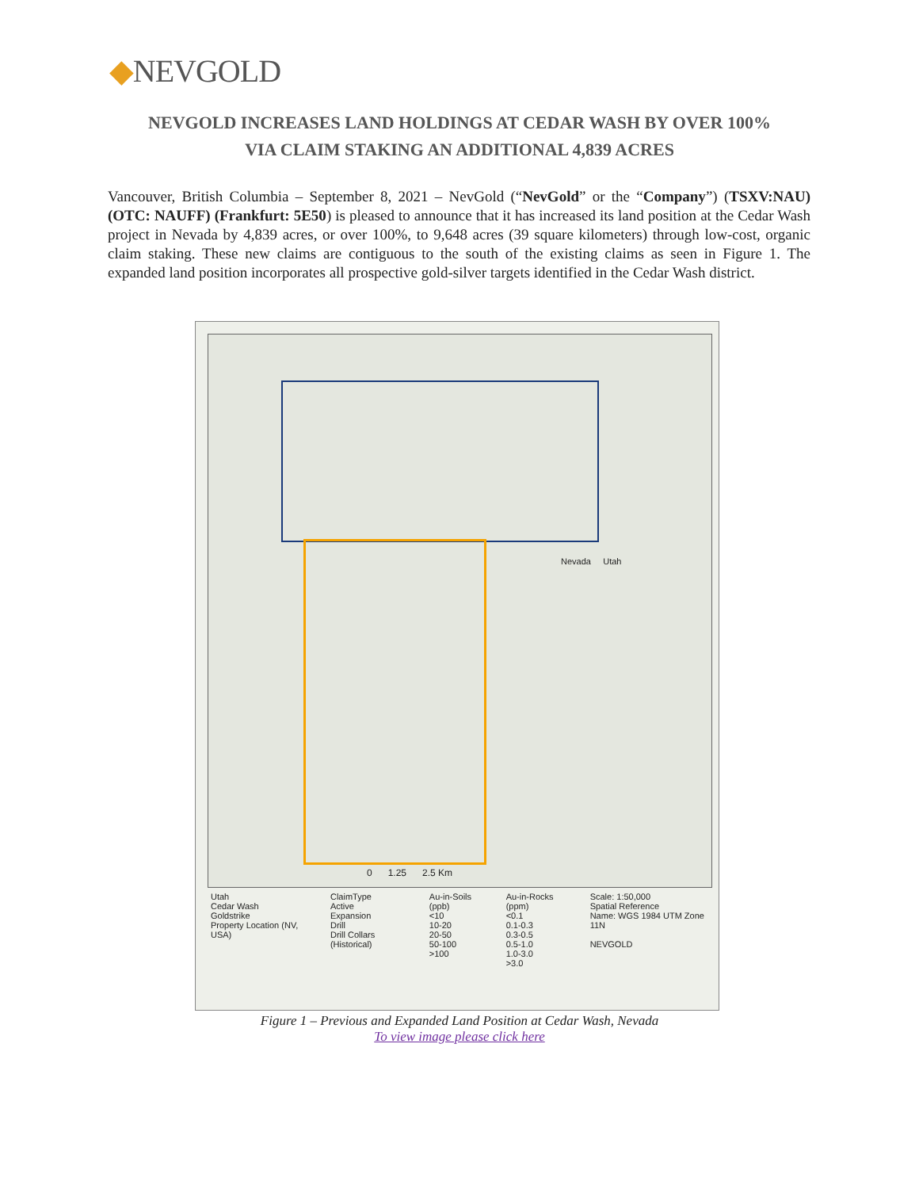◆NEVGOLD
NEVGOLD INCREASES LAND HOLDINGS AT CEDAR WASH BY OVER 100%
VIA CLAIM STAKING AN ADDITIONAL 4,839 ACRES
Vancouver, British Columbia – September 8, 2021 – NevGold (“NevGold” or the “Company”) (TSXV:NAU) (OTC: NAUFF) (Frankfurt: 5E50) is pleased to announce that it has increased its land position at the Cedar Wash project in Nevada by 4,839 acres, or over 100%, to 9,648 acres (39 square kilometers) through low-cost, organic claim staking. These new claims are contiguous to the south of the existing claims as seen in Figure 1. The expanded land position incorporates all prospective gold-silver targets identified in the Cedar Wash district.
Nevada Utah
0 1.25 2.5 Km
Utah Cedar Wash Goldstrike Property Location (NV, USA)
ClaimType Active Expansion Drill Drill Collars (Historical)
Au-in-Soils (ppb) <10 10-20 20-50 50-100 >100
Au-in-Rocks (ppm) <0.1 0.1-0.3 0.3-0.5 0.5-1.0 1.0-3.0 >3.0
Scale: 1:50,000 Spatial Reference Name: WGS 1984 UTM Zone 11N NEVGOLD
Figure 1 – Previous and Expanded Land Position at Cedar Wash, Nevada
To view image please click here